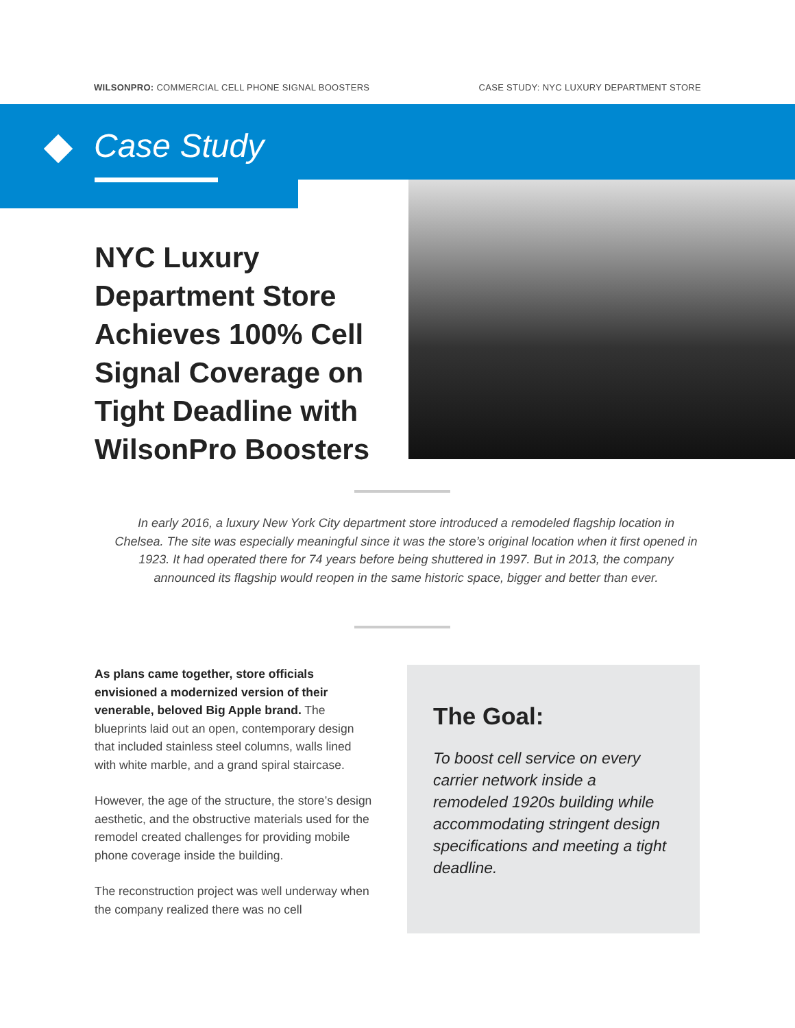WILSONPRO: COMMERCIAL CELL PHONE SIGNAL BOOSTERS CASE STUDY: NYC LUXURY DEPARTMENT STORE
Case Study
NYC Luxury Department Store Achieves 100% Cell Signal Coverage on Tight Deadline with WilsonPro Boosters
In early 2016, a luxury New York City department store introduced a remodeled flagship location in Chelsea. The site was especially meaningful since it was the store’s original location when it first opened in 1923. It had operated there for 74 years before being shuttered in 1997. But in 2013, the company announced its flagship would reopen in the same historic space, bigger and better than ever.
As plans came together, store officials envisioned a modernized version of their venerable, beloved Big Apple brand. The blueprints laid out an open, contemporary design that included stainless steel columns, walls lined with white marble, and a grand spiral staircase.
However, the age of the structure, the store’s design aesthetic, and the obstructive materials used for the remodel created challenges for providing mobile phone coverage inside the building.
The reconstruction project was well underway when the company realized there was no cell
The Goal:
To boost cell service on every carrier network inside a remodeled 1920s building while accommodating stringent design specifications and meeting a tight deadline.